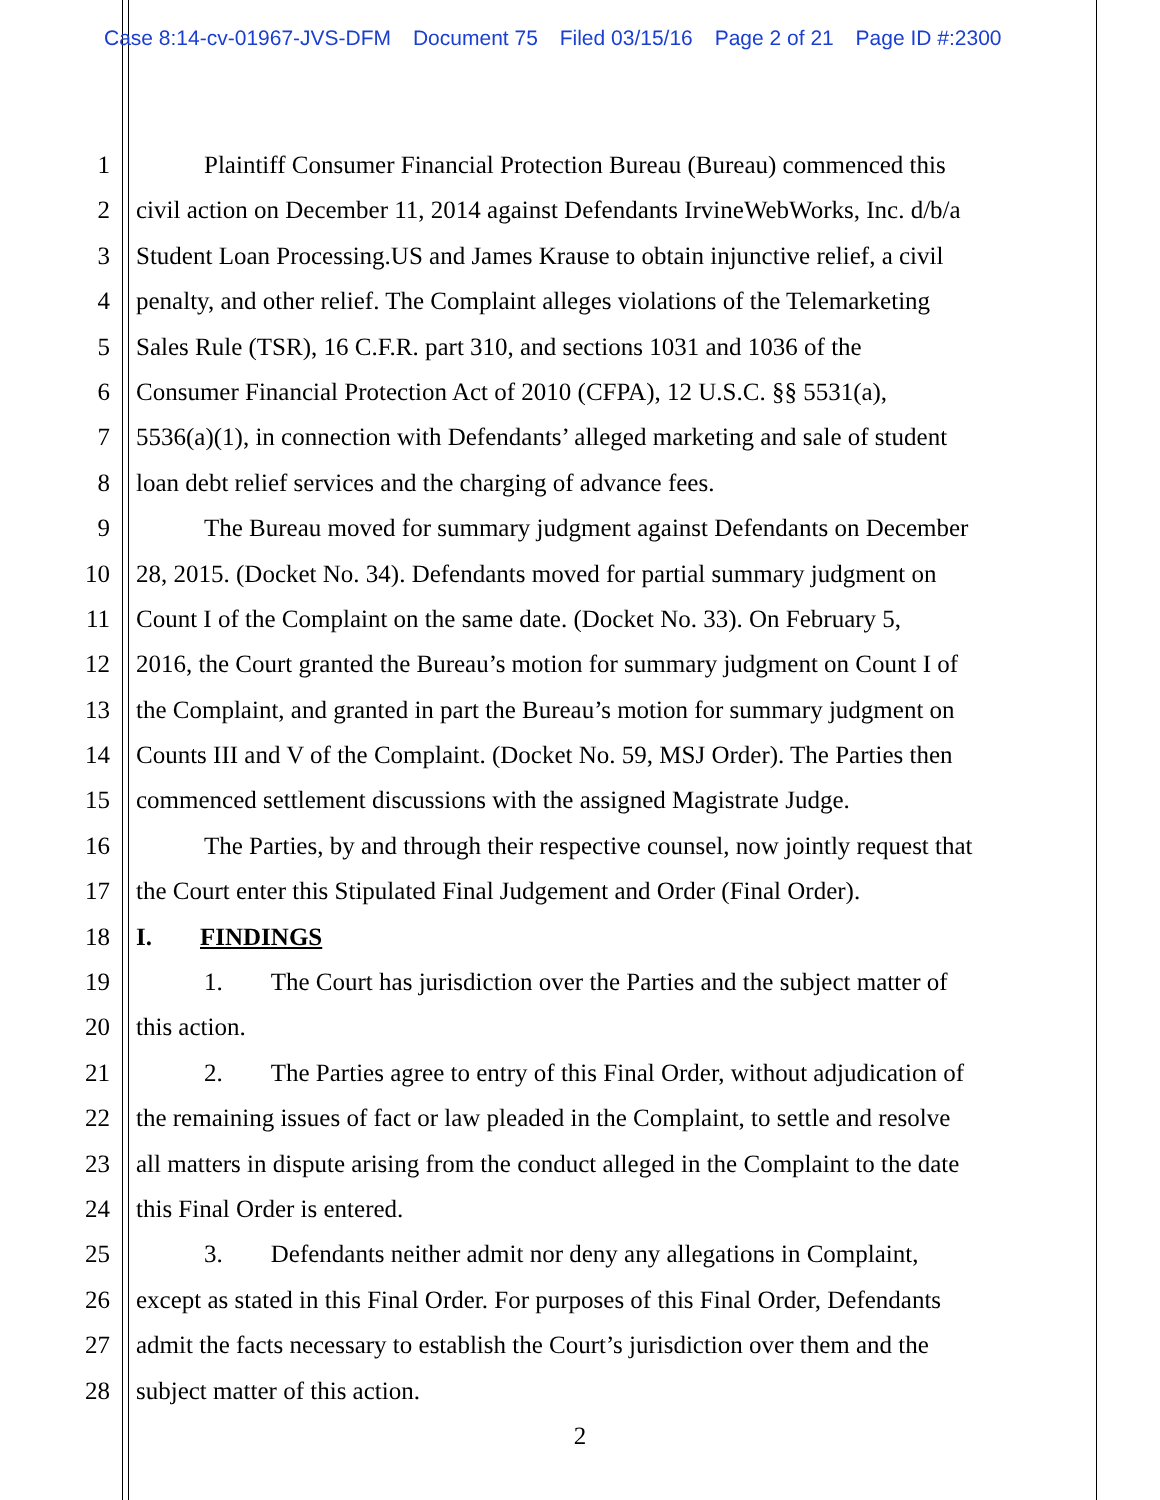Case 8:14-cv-01967-JVS-DFM Document 75 Filed 03/15/16 Page 2 of 21 Page ID #:2300
1 Plaintiff Consumer Financial Protection Bureau (Bureau) commenced this
2 civil action on December 11, 2014 against Defendants IrvineWebWorks, Inc. d/b/a
3 Student Loan Processing.US and James Krause to obtain injunctive relief, a civil
4 penalty, and other relief. The Complaint alleges violations of the Telemarketing
5 Sales Rule (TSR), 16 C.F.R. part 310, and sections 1031 and 1036 of the
6 Consumer Financial Protection Act of 2010 (CFPA), 12 U.S.C. §§ 5531(a),
7 5536(a)(1), in connection with Defendants’ alleged marketing and sale of student
8 loan debt relief services and the charging of advance fees.
9 The Bureau moved for summary judgment against Defendants on December
10 28, 2015. (Docket No. 34). Defendants moved for partial summary judgment on
11 Count I of the Complaint on the same date. (Docket No. 33). On February 5,
12 2016, the Court granted the Bureau’s motion for summary judgment on Count I of
13 the Complaint, and granted in part the Bureau’s motion for summary judgment on
14 Counts III and V of the Complaint. (Docket No. 59, MSJ Order). The Parties then
15 commenced settlement discussions with the assigned Magistrate Judge.
16 The Parties, by and through their respective counsel, now jointly request that
17 the Court enter this Stipulated Final Judgement and Order (Final Order).
18 I. FINDINGS
19 1. The Court has jurisdiction over the Parties and the subject matter of
20 this action.
21 2. The Parties agree to entry of this Final Order, without adjudication of
22 the remaining issues of fact or law pleaded in the Complaint, to settle and resolve
23 all matters in dispute arising from the conduct alleged in the Complaint to the date
24 this Final Order is entered.
25 3. Defendants neither admit nor deny any allegations in Complaint,
26 except as stated in this Final Order. For purposes of this Final Order, Defendants
27 admit the facts necessary to establish the Court’s jurisdiction over them and the
28 subject matter of this action.
2